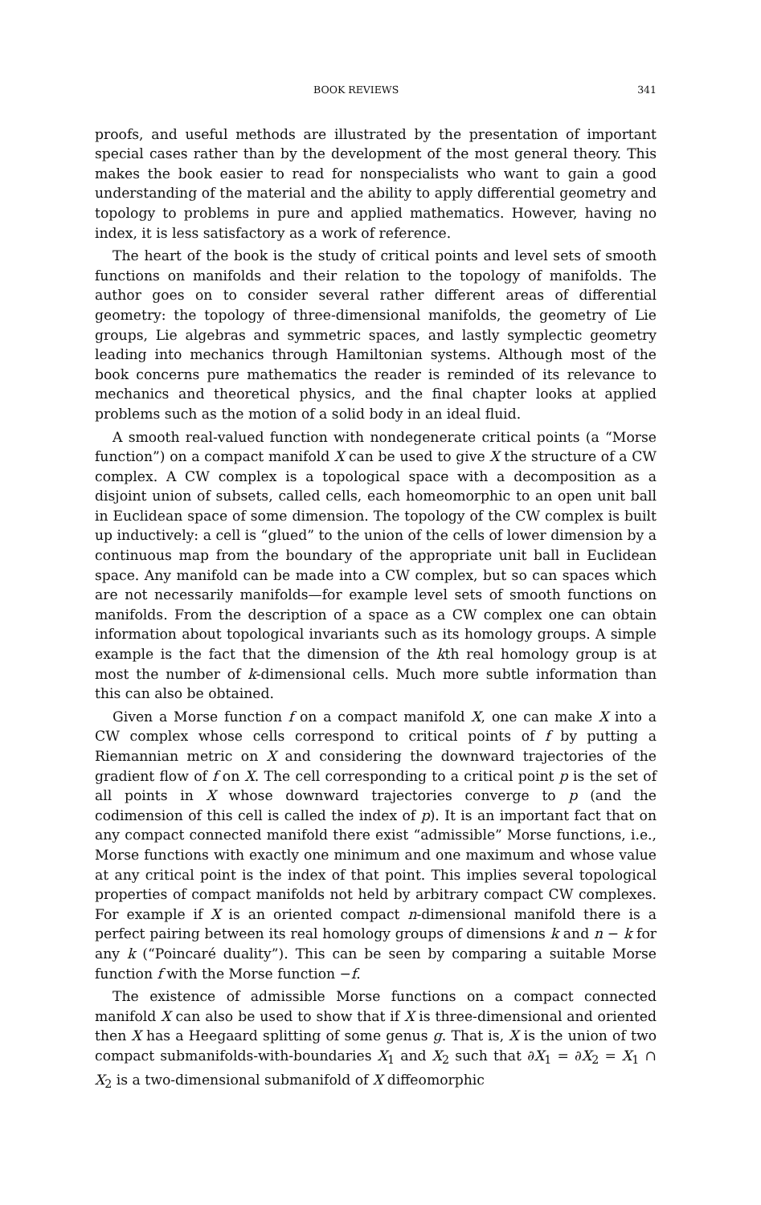BOOK REVIEWS 341
proofs, and useful methods are illustrated by the presentation of important special cases rather than by the development of the most general theory. This makes the book easier to read for nonspecialists who want to gain a good understanding of the material and the ability to apply differential geometry and topology to problems in pure and applied mathematics. However, having no index, it is less satisfactory as a work of reference.
The heart of the book is the study of critical points and level sets of smooth functions on manifolds and their relation to the topology of manifolds. The author goes on to consider several rather different areas of differential geometry: the topology of three-dimensional manifolds, the geometry of Lie groups, Lie algebras and symmetric spaces, and lastly symplectic geometry leading into mechanics through Hamiltonian systems. Although most of the book concerns pure mathematics the reader is reminded of its relevance to mechanics and theoretical physics, and the final chapter looks at applied problems such as the motion of a solid body in an ideal fluid.
A smooth real-valued function with nondegenerate critical points (a “Morse function”) on a compact manifold X can be used to give X the structure of a CW complex. A CW complex is a topological space with a decomposition as a disjoint union of subsets, called cells, each homeomorphic to an open unit ball in Euclidean space of some dimension. The topology of the CW complex is built up inductively: a cell is “glued” to the union of the cells of lower dimension by a continuous map from the boundary of the appropriate unit ball in Euclidean space. Any manifold can be made into a CW complex, but so can spaces which are not necessarily manifolds—for example level sets of smooth functions on manifolds. From the description of a space as a CW complex one can obtain information about topological invariants such as its homology groups. A simple example is the fact that the dimension of the kth real homology group is at most the number of k-dimensional cells. Much more subtle information than this can also be obtained.
Given a Morse function f on a compact manifold X, one can make X into a CW complex whose cells correspond to critical points of f by putting a Riemannian metric on X and considering the downward trajectories of the gradient flow of f on X. The cell corresponding to a critical point p is the set of all points in X whose downward trajectories converge to p (and the codimension of this cell is called the index of p). It is an important fact that on any compact connected manifold there exist “admissible” Morse functions, i.e., Morse functions with exactly one minimum and one maximum and whose value at any critical point is the index of that point. This implies several topological properties of compact manifolds not held by arbitrary compact CW complexes. For example if X is an oriented compact n-dimensional manifold there is a perfect pairing between its real homology groups of dimensions k and n − k for any k (“Poincaré duality”). This can be seen by comparing a suitable Morse function f with the Morse function −f.
The existence of admissible Morse functions on a compact connected manifold X can also be used to show that if X is three-dimensional and oriented then X has a Heegaard splitting of some genus g. That is, X is the union of two compact submanifolds-with-boundaries X<sub>1</sub> and X<sub>2</sub> such that ∂X<sub>1</sub> = ∂X<sub>2</sub> = X<sub>1</sub> ∩ X<sub>2</sub> is a two-dimensional submanifold of X diffeomorphic